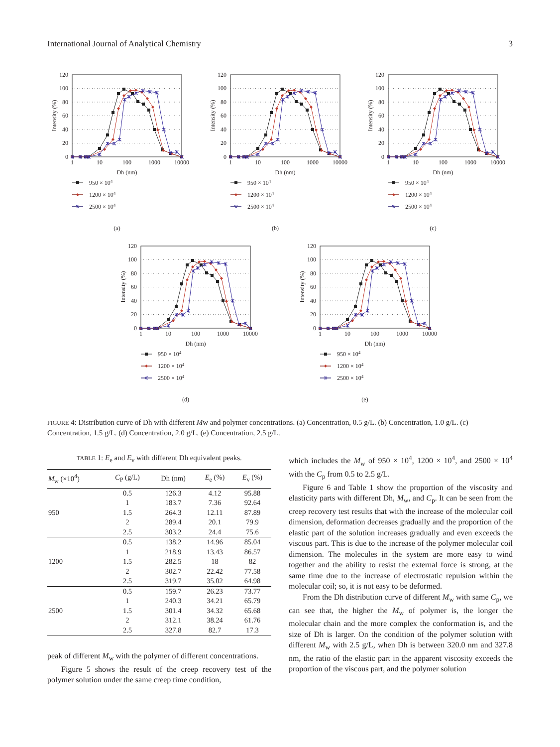International Journal of Analytical Chemistry 3
120
100
80
60
40
20
0
1
10
100
1000
10000
Dh (nm)
Intensity (%)
950 × 104
1200 × 104
2500 × 104
(a)
120
100
80
60
40
20
0
1
10
100
1000
10000
Dh (nm)
Intensity (%)
950 × 104
1200 × 104
2500 × 104
(b)
120
100
80
60
40
20
0
1
10
100
1000
10000
Dh (nm)
Intensity (%)
950 × 104
1200 × 104
2500 × 104
(c)
120
100
80
60
40
20
0
1
10
100
1000
10000
Dh (nm)
Intensity (%)
950 × 104
1200 × 104
2500 × 104
(d)
120
100
80
60
40
20
0
1
10
100
1000
10000
Dh (nm)
Intensity (%)
950 × 104
1200 × 104
2500 × 104
(e)
FIGURE 4: Distribution curve of Dh with different Mw and polymer concentrations. (a) Concentration, 0.5 g/L. (b) Concentration, 1.0 g/L. (c) Concentration, 1.5 g/L. (d) Concentration, 2.0 g/L. (e) Concentration, 2.5 g/L.
TABLE 1: E<sub>e</sub> and E<sub>v</sub> with different Dh equivalent peaks.
| M<sub>w</sub> (×10<sup>4</sup>) | C<sub>P</sub> (g/L) | Dh (nm) | E<sub>e</sub> (%) | E<sub>v</sub> (%) |
| --- | --- | --- | --- | --- |
| | 0.5 | 126.3 | 4.12 | 95.88 |
| | 1 | 183.7 | 7.36 | 92.64 |
| 950 | 1.5 | 264.3 | 12.11 | 87.89 |
| | 2 | 289.4 | 20.1 | 79.9 |
| | 2.5 | 303.2 | 24.4 | 75.6 |
| | 0.5 | 138.2 | 14.96 | 85.04 |
| | 1 | 218.9 | 13.43 | 86.57 |
| 1200 | 1.5 | 282.5 | 18 | 82 |
| | 2 | 302.7 | 22.42 | 77.58 |
| | 2.5 | 319.7 | 35.02 | 64.98 |
| | 0.5 | 159.7 | 26.23 | 73.77 |
| | 1 | 240.3 | 34.21 | 65.79 |
| 2500 | 1.5 | 301.4 | 34.32 | 65.68 |
| | 2 | 312.1 | 38.24 | 61.76 |
| | 2.5 | 327.8 | 82.7 | 17.3 |
peak of different M<sub>w</sub> with the polymer of different concentrations.
Figure 5 shows the result of the creep recovery test of the polymer solution under the same creep time condition,
which includes the M<sub>w</sub> of 950 × 10<sup>4</sup>, 1200 × 10<sup>4</sup>, and 2500 × 10<sup>4</sup> with the C<sub>p</sub> from 0.5 to 2.5 g/L.
Figure 6 and Table 1 show the proportion of the viscosity and elasticity parts with different Dh, M<sub>w</sub>, and C<sub>p</sub>. It can be seen from the creep recovery test results that with the increase of the molecular coil dimension, deformation decreases gradually and the proportion of the elastic part of the solution increases gradually and even exceeds the viscous part. This is due to the increase of the polymer molecular coil dimension. The molecules in the system are more easy to wind together and the ability to resist the external force is strong, at the same time due to the increase of electrostatic repulsion within the molecular coil; so, it is not easy to be deformed.
From the Dh distribution curve of different M<sub>w</sub> with same C<sub>p</sub>, we can see that, the higher the M<sub>w</sub> of polymer is, the longer the molecular chain and the more complex the conformation is, and the size of Dh is larger. On the condition of the polymer solution with different M<sub>w</sub> with 2.5 g/L, when Dh is between 320.0 nm and 327.8 nm, the ratio of the elastic part in the apparent viscosity exceeds the proportion of the viscous part, and the polymer solution